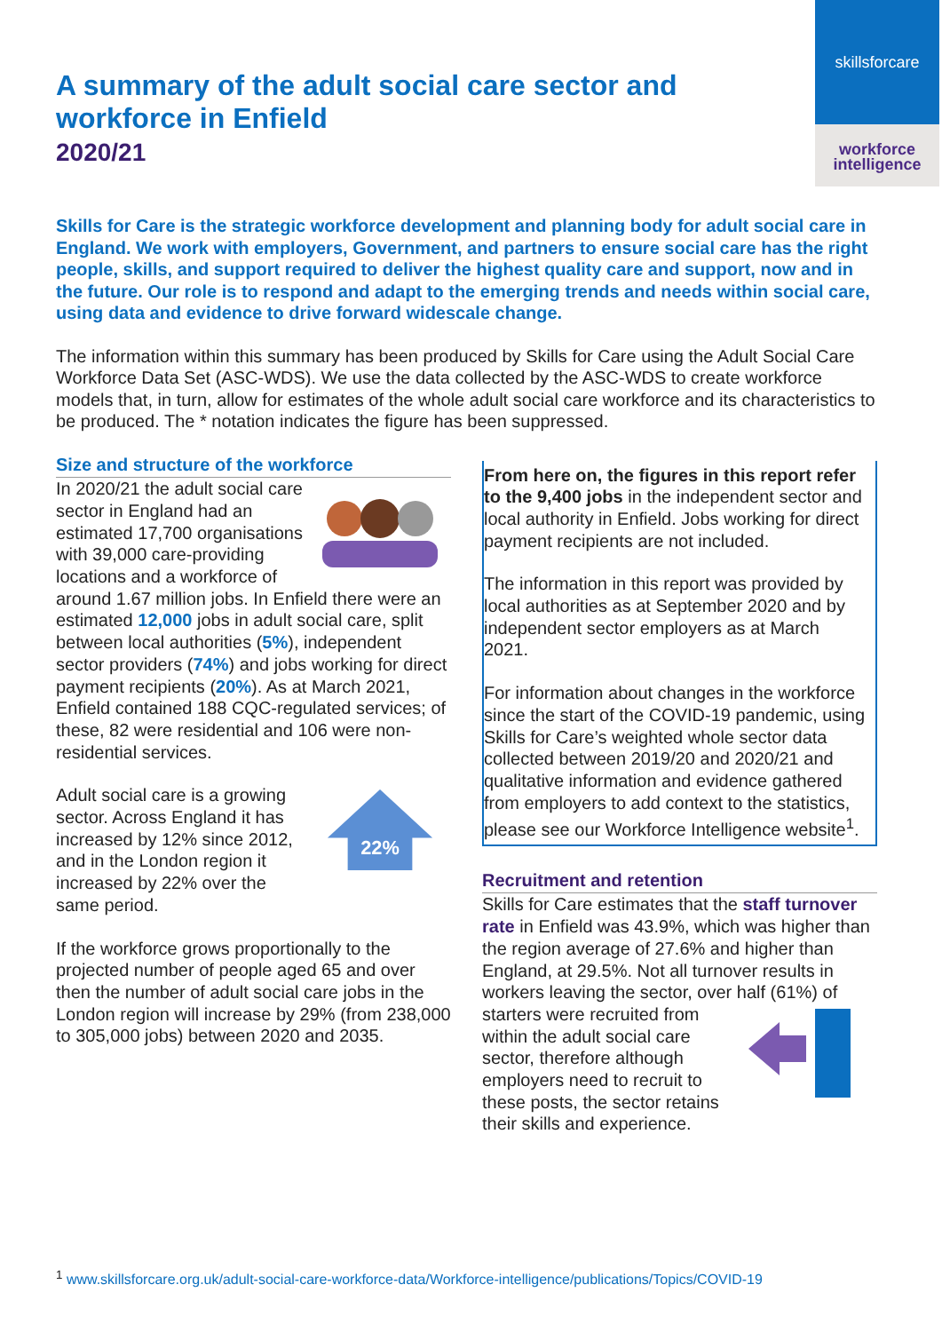skillsforcare
workforce
intelligence
A summary of the adult social care sector and workforce in Enfield
2020/21
Skills for Care is the strategic workforce development and planning body for adult social care in England. We work with employers, Government, and partners to ensure social care has the right people, skills, and support required to deliver the highest quality care and support, now and in the future. Our role is to respond and adapt to the emerging trends and needs within social care, using data and evidence to drive forward widescale change.
The information within this summary has been produced by Skills for Care using the Adult Social Care Workforce Data Set (ASC-WDS). We use the data collected by the ASC-WDS to create workforce models that, in turn, allow for estimates of the whole adult social care workforce and its characteristics to be produced. The * notation indicates the figure has been suppressed.
Size and structure of the workforce
In 2020/21 the adult social care sector in England had an estimated 17,700 organisations with 39,000 care-providing locations and a workforce of around 1.67 million jobs. In Enfield there were an estimated 12,000 jobs in adult social care, split between local authorities (5%), independent sector providers (74%) and jobs working for direct payment recipients (20%). As at March 2021, Enfield contained 188 CQC-regulated services; of these, 82 were residential and 106 were non-residential services.
22%
Adult social care is a growing sector. Across England it has increased by 12% since 2012, and in the London region it increased by 22% over the same period.
If the workforce grows proportionally to the projected number of people aged 65 and over then the number of adult social care jobs in the London region will increase by 29% (from 238,000 to 305,000 jobs) between 2020 and 2035.
From here on, the figures in this report refer to the 9,400 jobs in the independent sector and local authority in Enfield. Jobs working for direct payment recipients are not included.
The information in this report was provided by local authorities as at September 2020 and by independent sector employers as at March 2021.
For information about changes in the workforce since the start of the COVID-19 pandemic, using Skills for Care’s weighted whole sector data collected between 2019/20 and 2020/21 and qualitative information and evidence gathered from employers to add context to the statistics, please see our Workforce Intelligence website<sup>1</sup>.
Recruitment and retention
Skills for Care estimates that the staff turnover rate in Enfield was 43.9%, which was higher than the region average of 27.6% and higher than England, at 29.5%. Not all turnover results in workers leaving the sector, over half (61%) of starters were recruited from within the adult social care sector, therefore although employers need to recruit to these posts, the sector retains their skills and experience.
<sup>1</sup> www.skillsforcare.org.uk/adult-social-care-workforce-data/Workforce-intelligence/publications/Topics/COVID-19